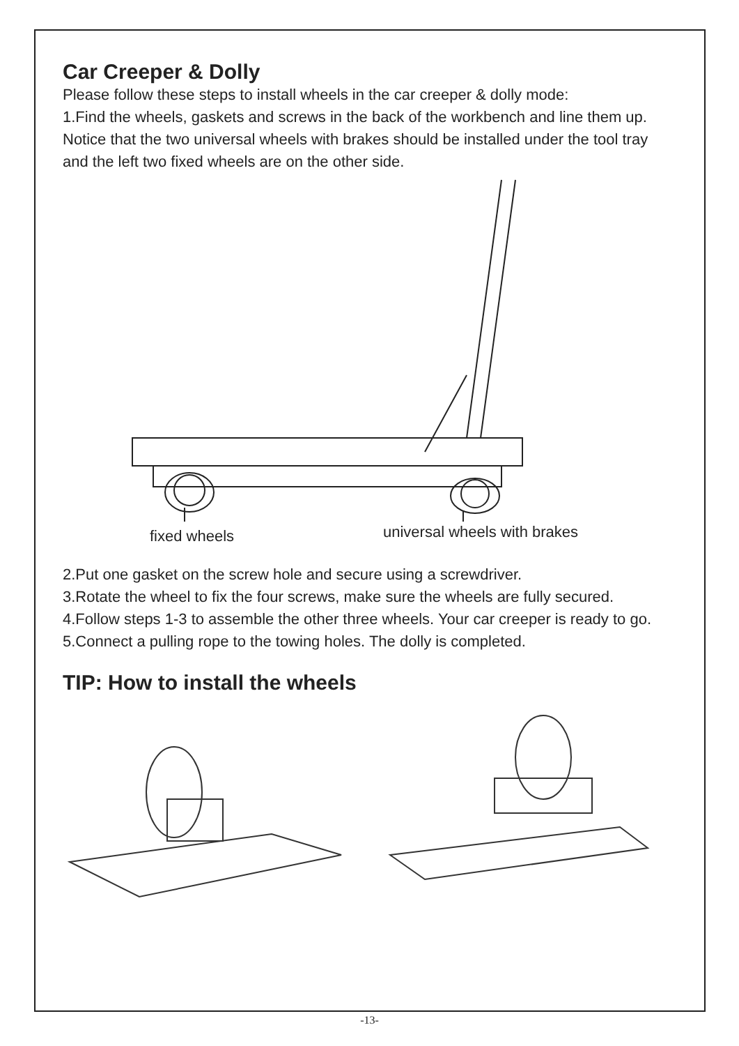Car Creeper & Dolly
Please follow these steps to install wheels in the car creeper & dolly mode:
1.Find the wheels, gaskets and screws in the back of the workbench and line them up. Notice that the two universal wheels with brakes should be installed under the tool tray and the left two fixed wheels are on the other side.
fixed wheels universal wheels with brakes
2.Put one gasket on the screw hole and secure using a screwdriver.
3.Rotate the wheel to fix the four screws, make sure the wheels are fully secured.
4.Follow steps 1-3 to assemble the other three wheels. Your car creeper is ready to go.
5.Connect a pulling rope to the towing holes. The dolly is completed.
TIP: How to install the wheels
-13-